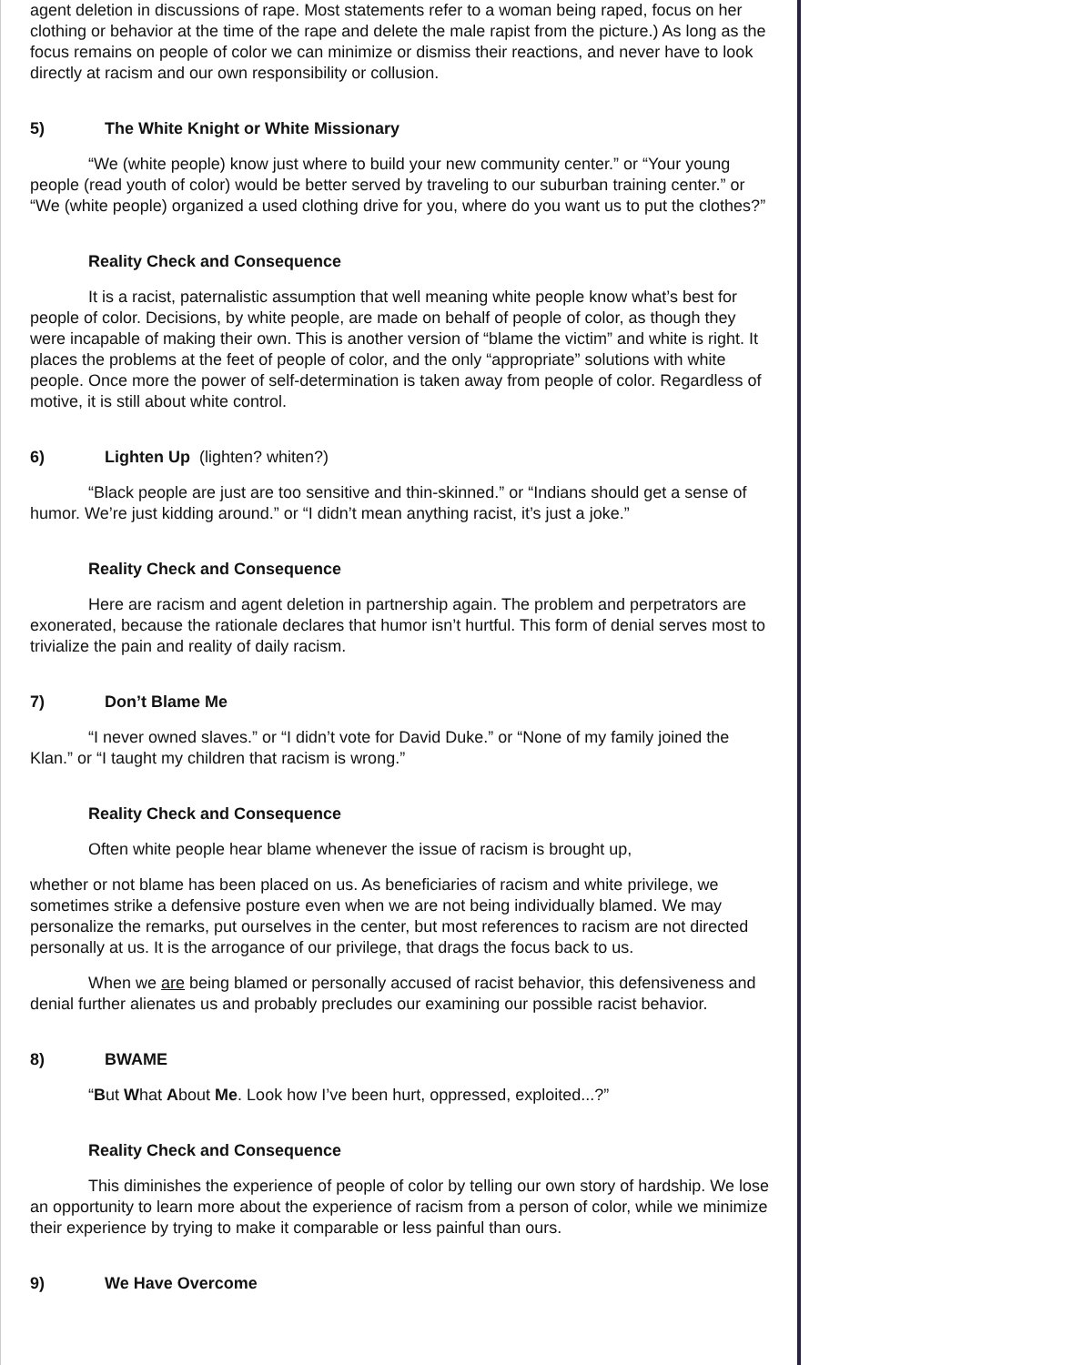agent deletion in discussions of rape. Most statements refer to a woman being raped, focus on her clothing or behavior at the time of the rape and delete the male rapist from the picture.) As long as the focus remains on people of color we can minimize or dismiss their reactions, and never have to look directly at racism and our own responsibility or collusion.
5) The White Knight or White Missionary
“We (white people) know just where to build your new community center.” or “Your young people (read youth of color) would be better served by traveling to our suburban training center.” or “We (white people) organized a used clothing drive for you, where do you want us to put the clothes?”
Reality Check and Consequence
It is a racist, paternalistic assumption that well meaning white people know what’s best for people of color. Decisions, by white people, are made on behalf of people of color, as though they were incapable of making their own. This is another version of “blame the victim” and white is right. It places the problems at the feet of people of color, and the only “appropriate” solutions with white people. Once more the power of self-determination is taken away from people of color. Regardless of motive, it is still about white control.
6) Lighten Up (lighten? whiten?)
“Black people are just are too sensitive and thin-skinned.” or “Indians should get a sense of humor. We’re just kidding around.” or “I didn’t mean anything racist, it’s just a joke.”
Reality Check and Consequence
Here are racism and agent deletion in partnership again. The problem and perpetrators are exonerated, because the rationale declares that humor isn’t hurtful. This form of denial serves most to trivialize the pain and reality of daily racism.
7) Don’t Blame Me
“I never owned slaves.” or “I didn’t vote for David Duke.” or “None of my family joined the Klan.” or “I taught my children that racism is wrong.”
Reality Check and Consequence
Often white people hear blame whenever the issue of racism is brought up,
whether or not blame has been placed on us. As beneficiaries of racism and white privilege, we sometimes strike a defensive posture even when we are not being individually blamed. We may personalize the remarks, put ourselves in the center, but most references to racism are not directed personally at us. It is the arrogance of our privilege, that drags the focus back to us.
When we are being blamed or personally accused of racist behavior, this defensiveness and denial further alienates us and probably precludes our examining our possible racist behavior.
8) BWAME
“But What About Me. Look how I’ve been hurt, oppressed, exploited...?”
Reality Check and Consequence
This diminishes the experience of people of color by telling our own story of hardship. We lose an opportunity to learn more about the experience of racism from a person of color, while we minimize their experience by trying to make it comparable or less painful than ours.
9) We Have Overcome